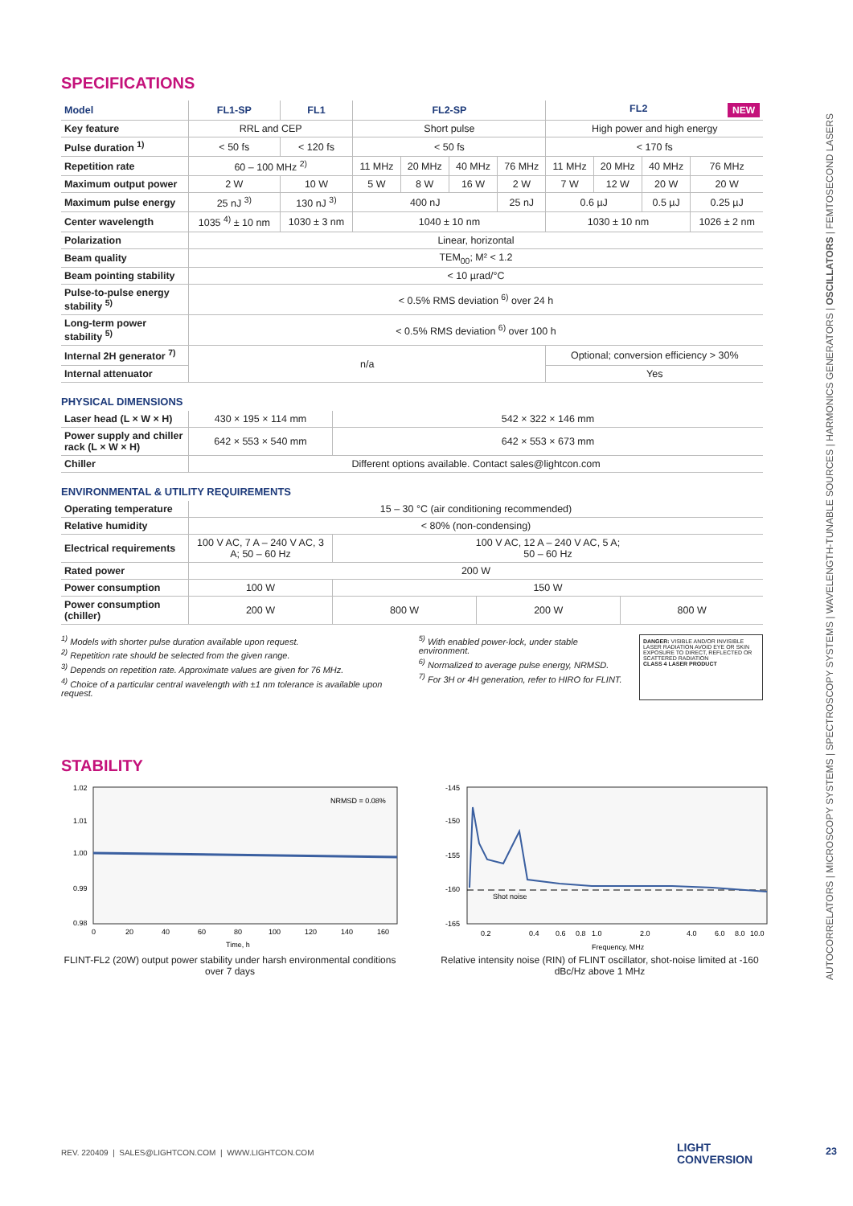AUTOCORRELATORS | MICROSCOPY SYSTEMS | SPECTROSCOPY SYSTEMS | WAVELENGTH-TUNABLE SOURCES | HARMONICS GENERATORS | OSCILLATORS | FEMTOSECOND LASERS
SPECIFICATIONS
| Model | FL1-SP | FL1 | FL2-SP | | | | FL2 NEW | | | |
| --- | --- | --- | --- | --- | --- | --- | --- | --- | --- | --- |
| Key feature | RRL and CEP | | Short pulse | | | | High power and high energy | | | |
| Pulse duration <sup>1)</sup> | < 50 fs | < 120 fs | < 50 fs | | | | < 170 fs | | | |
| Repetition rate | 60 – 100 MHz <sup>2)</sup> | | 11 MHz | 20 MHz | 40 MHz | 76 MHz | 11 MHz | 20 MHz | 40 MHz | 76 MHz |
| Maximum output power | 2 W | 10 W | 5 W | 8 W | 16 W | 2 W | 7 W | 12 W | 20 W | 20 W |
| Maximum pulse energy | 25 nJ <sup>3)</sup> | 130 nJ <sup>3)</sup> | 400 nJ | | | 25 nJ | 0.6 µJ | | 0.5 µJ | 0.25 µJ |
| Center wavelength | 1035 <sup>4)</sup> ± 10 nm | 1030 ± 3 nm | 1040 ± 10 nm | | | | 1030 ± 10 nm | | | 1026 ± 2 nm |
| Polarization | Linear, horizontal | | | | | | | | | |
| Beam quality | TEM<sub>00</sub>; M² < 1.2 | | | | | | | | | |
| Beam pointing stability | < 10 µrad/°C | | | | | | | | | |
| Pulse-to-pulse energy stability <sup>5)</sup> | < 0.5% RMS deviation <sup>6)</sup> over 24 h | | | | | | | | | |
| Long-term power stability <sup>5)</sup> | < 0.5% RMS deviation <sup>6)</sup> over 100 h | | | | | | | | | |
| Internal 2H generator <sup>7)</sup> | n/a | | | | | | Optional; conversion efficiency > 30% | | | |
| Internal attenuator | | | | | | | Yes | | | |
PHYSICAL DIMENSIONS
| Laser head (L × W × H) | 430 × 195 × 114 mm | 542 × 322 × 146 mm |
| Power supply and chiller rack (L × W × H) | 642 × 553 × 540 mm | 642 × 553 × 673 mm |
| Chiller | Different options available. Contact sales@lightcon.com | |
ENVIRONMENTAL & UTILITY REQUIREMENTS
| Operating temperature | 15 – 30 °C (air conditioning recommended) | | | |
| Relative humidity | < 80% (non-condensing) | | | |
| Electrical requirements | 100 V AC, 7 A – 240 V AC, 3 A; 50 – 60 Hz | 100 V AC, 12 A – 240 V AC, 5 A; 50 – 60 Hz | | |
| Rated power | 200 W | | | |
| Power consumption | 100 W | 150 W | | |
| Power consumption (chiller) | 200 W | 800 W | 200 W | 800 W |
<sup>1)</sup> Models with shorter pulse duration available upon request.
<sup>2)</sup> Repetition rate should be selected from the given range.
<sup>3)</sup> Depends on repetition rate. Approximate values are given for 76 MHz.
<sup>4)</sup> Choice of a particular central wavelength with ±1 nm tolerance is available upon request.
<sup>5)</sup> With enabled power-lock, under stable environment.
<sup>6)</sup> Normalized to average pulse energy, NRMSD.
<sup>7)</sup> For 3H or 4H generation, refer to HIRO for FLINT.
DANGER: VISIBLE AND/OR INVISIBLE LASER RADIATION AVOID EYE OR SKIN EXPOSURE TO DIRECT, REFLECTED OR SCATTERED RADIATION
CLASS 4 LASER PRODUCT
STABILITY
NRMSD = 0.08%
1.02
1.01
1.00
0.99
0.98
0
20
40
60
80
100
120
140
160
Time, h
FLINT-FL2 (20W) output power stability under harsh environmental conditions over 7 days
Shot noise
-145
-150
-155
-160
-165
0.2
0.4
0.6
0.8
1.0
2.0
4.0
6.0
8.0
10.0
Frequency, MHz
Relative intensity noise (RIN) of FLINT oscillator, shot-noise limited at -160 dBc/Hz above 1 MHz
REV. 220409 | SALES@LIGHTCON.COM | WWW.LIGHTCON.COM
LIGHT
CONVERSION
23